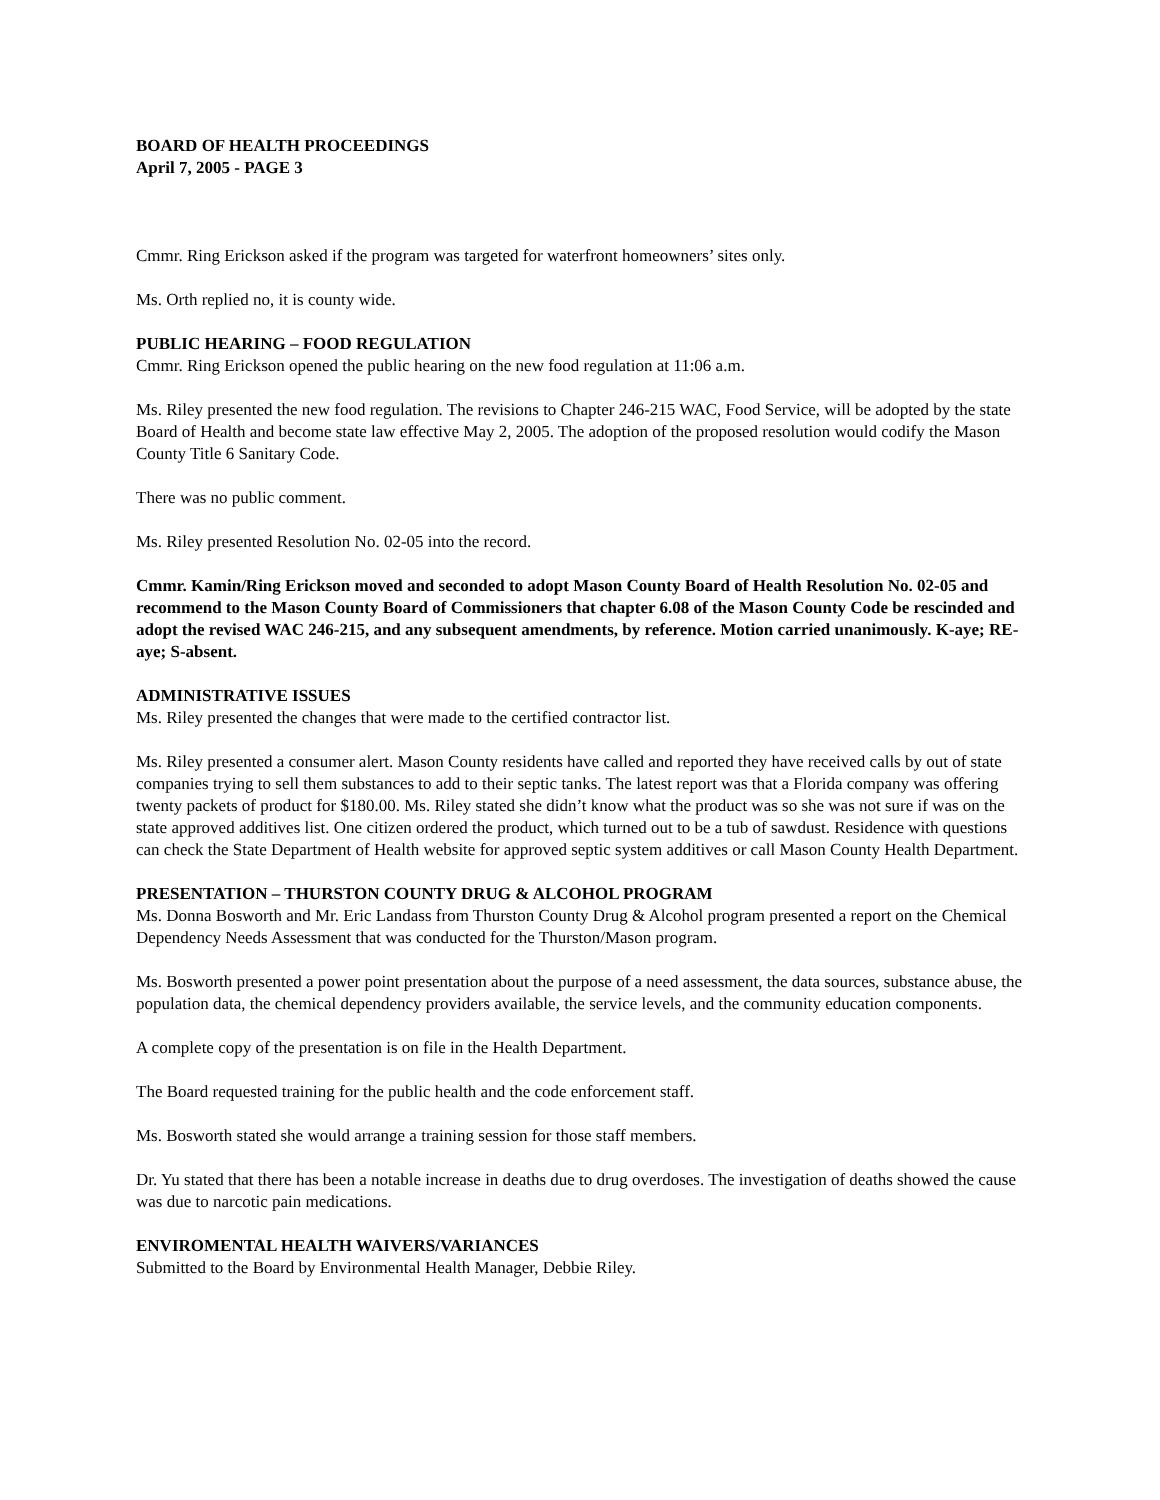BOARD OF HEALTH PROCEEDINGS
April 7, 2005 - PAGE 3
Cmmr. Ring Erickson asked if the program was targeted for waterfront homeowners’ sites only.
Ms. Orth replied no, it is county wide.
PUBLIC HEARING – FOOD REGULATION
Cmmr. Ring Erickson opened the public hearing on the new food regulation at 11:06 a.m.
Ms. Riley presented the new food regulation. The revisions to Chapter 246-215 WAC, Food Service, will be adopted by the state Board of Health and become state law effective May 2, 2005. The adoption of the proposed resolution would codify the Mason County Title 6 Sanitary Code.
There was no public comment.
Ms. Riley presented Resolution No. 02-05 into the record.
Cmmr. Kamin/Ring Erickson moved and seconded to adopt Mason County Board of Health Resolution No. 02-05 and recommend to the Mason County Board of Commissioners that chapter 6.08 of the Mason County Code be rescinded and adopt the revised WAC 246-215, and any subsequent amendments, by reference. Motion carried unanimously. K-aye; RE-aye; S-absent.
ADMINISTRATIVE ISSUES
Ms. Riley presented the changes that were made to the certified contractor list.
Ms. Riley presented a consumer alert. Mason County residents have called and reported they have received calls by out of state companies trying to sell them substances to add to their septic tanks. The latest report was that a Florida company was offering twenty packets of product for $180.00. Ms. Riley stated she didn’t know what the product was so she was not sure if was on the state approved additives list. One citizen ordered the product, which turned out to be a tub of sawdust. Residence with questions can check the State Department of Health website for approved septic system additives or call Mason County Health Department.
PRESENTATION – THURSTON COUNTY DRUG & ALCOHOL PROGRAM
Ms. Donna Bosworth and Mr. Eric Landass from Thurston County Drug & Alcohol program presented a report on the Chemical Dependency Needs Assessment that was conducted for the Thurston/Mason program.
Ms. Bosworth presented a power point presentation about the purpose of a need assessment, the data sources, substance abuse, the population data, the chemical dependency providers available, the service levels, and the community education components.
A complete copy of the presentation is on file in the Health Department.
The Board requested training for the public health and the code enforcement staff.
Ms. Bosworth stated she would arrange a training session for those staff members.
Dr. Yu stated that there has been a notable increase in deaths due to drug overdoses. The investigation of deaths showed the cause was due to narcotic pain medications.
ENVIROMENTAL HEALTH WAIVERS/VARIANCES
Submitted to the Board by Environmental Health Manager, Debbie Riley.